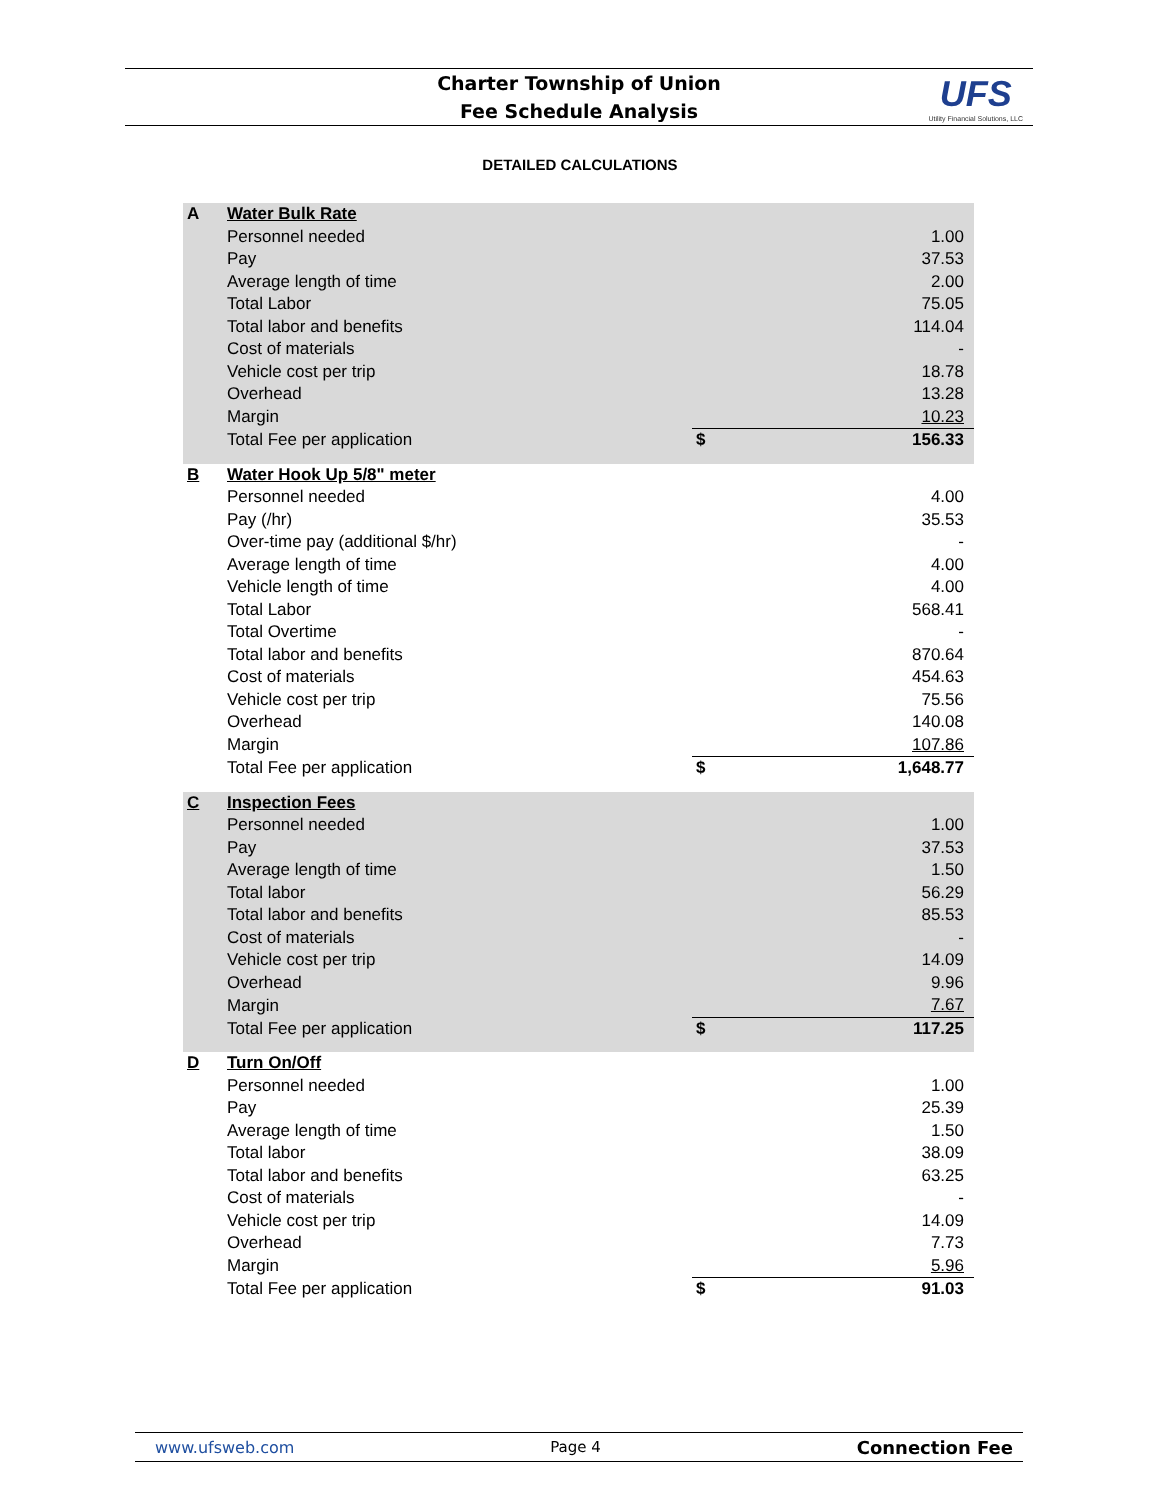Charter Township of Union
Fee Schedule Analysis
UFS
Utility Financial Solutions, LLC
DETAILED CALCULATIONS
| A | Water Bulk Rate | | |
| | Personnel needed | | 1.00 |
| | Pay | | 37.53 |
| | Average length of time | | 2.00 |
| | Total Labor | | 75.05 |
| | Total labor and benefits | | 114.04 |
| | Cost of materials | | - |
| | Vehicle cost per trip | | 18.78 |
| | Overhead | | 13.28 |
| | Margin | | 10.23 |
| | Total Fee per application | $ | 156.33 |
| B | Water Hook Up 5/8" meter | | |
| | Personnel needed | | 4.00 |
| | Pay (/hr) | | 35.53 |
| | Over-time pay (additional $/hr) | | - |
| | Average length of time | | 4.00 |
| | Vehicle length of time | | 4.00 |
| | Total Labor | | 568.41 |
| | Total Overtime | | - |
| | Total labor and benefits | | 870.64 |
| | Cost of materials | | 454.63 |
| | Vehicle cost per trip | | 75.56 |
| | Overhead | | 140.08 |
| | Margin | | 107.86 |
| | Total Fee per application | $ | 1,648.77 |
| C | Inspection Fees | | |
| | Personnel needed | | 1.00 |
| | Pay | | 37.53 |
| | Average length of time | | 1.50 |
| | Total labor | | 56.29 |
| | Total labor and benefits | | 85.53 |
| | Cost of materials | | - |
| | Vehicle cost per trip | | 14.09 |
| | Overhead | | 9.96 |
| | Margin | | 7.67 |
| | Total Fee per application | $ | 117.25 |
| D | Turn On/Off | | |
| | Personnel needed | | 1.00 |
| | Pay | | 25.39 |
| | Average length of time | | 1.50 |
| | Total labor | | 38.09 |
| | Total labor and benefits | | 63.25 |
| | Cost of materials | | - |
| | Vehicle cost per trip | | 14.09 |
| | Overhead | | 7.73 |
| | Margin | | 5.96 |
| | Total Fee per application | $ | 91.03 |
www.ufsweb.com Page 4 Connection Fee